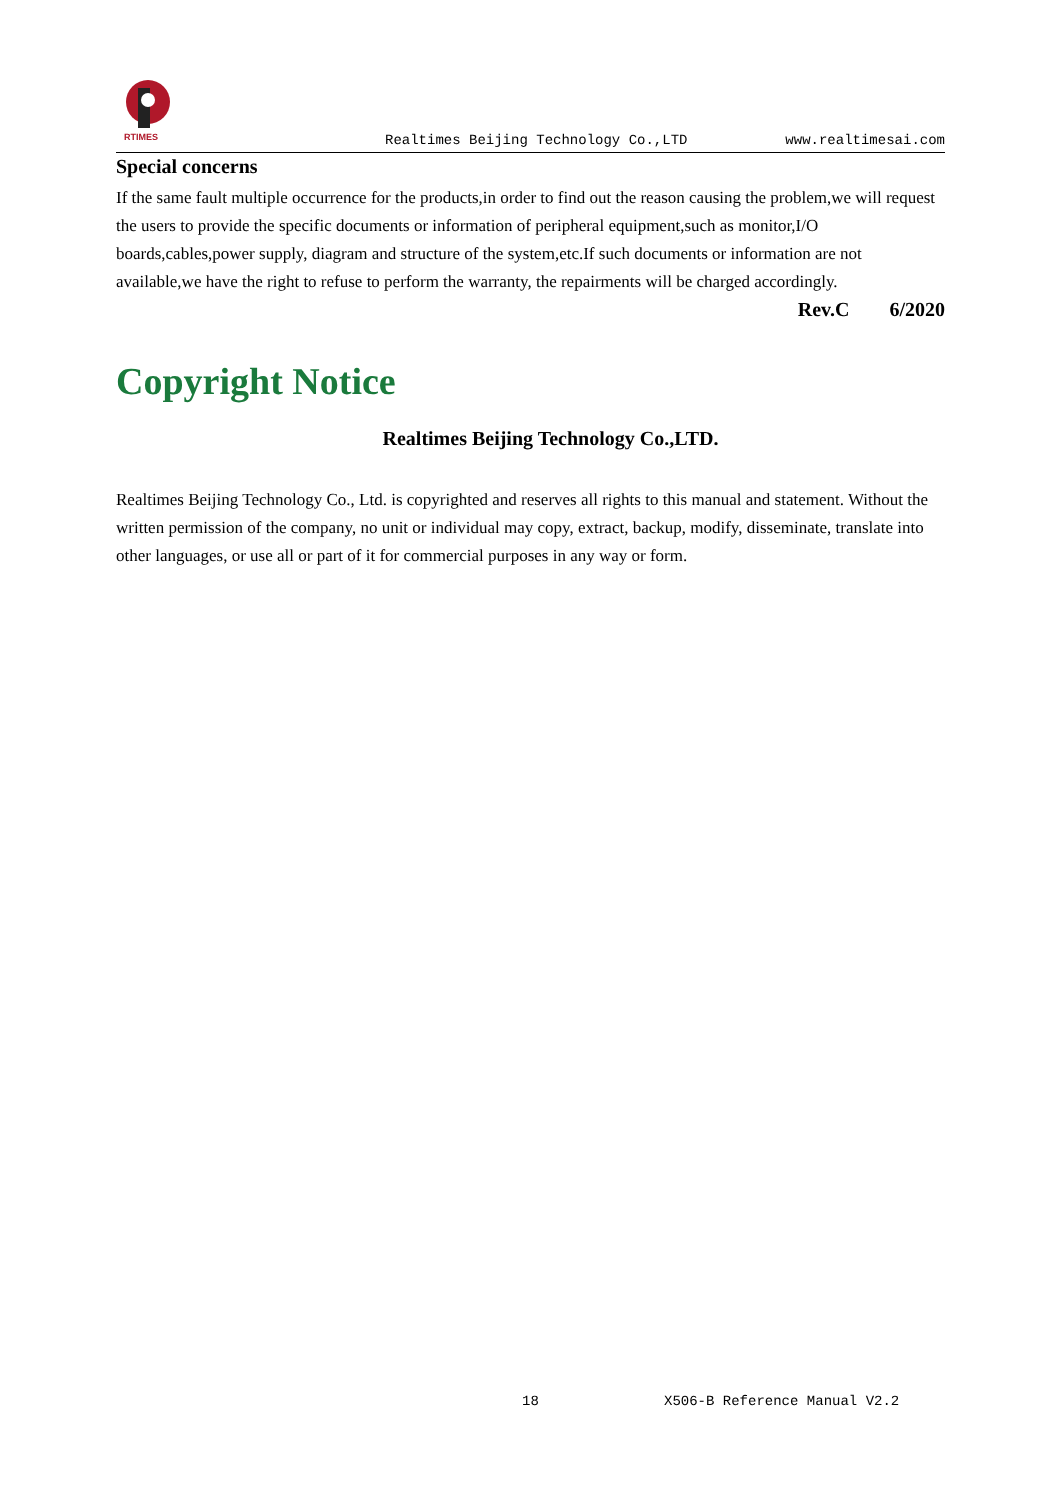RTIMES
Realtimes Beijing Technology Co.,LTD www.realtimesai.com
Special concerns
If the same fault multiple occurrence for the products,in order to find out the reason causing the problem,we will request the users to provide the specific documents or information of peripheral equipment,such as monitor,I/O boards,cables,power supply, diagram and structure of the system,etc.If such documents or information are not available,we have the right to refuse to perform the warranty, the repairments will be charged accordingly.
Rev.C 6/2020
Copyright Notice
Realtimes Beijing Technology Co.,LTD.
Realtimes Beijing Technology Co., Ltd. is copyrighted and reserves all rights to this manual and statement. Without the written permission of the company, no unit or individual may copy, extract, backup, modify, disseminate, translate into other languages, or use all or part of it for commercial purposes in any way or form.
18 X506-B Reference Manual V2.2